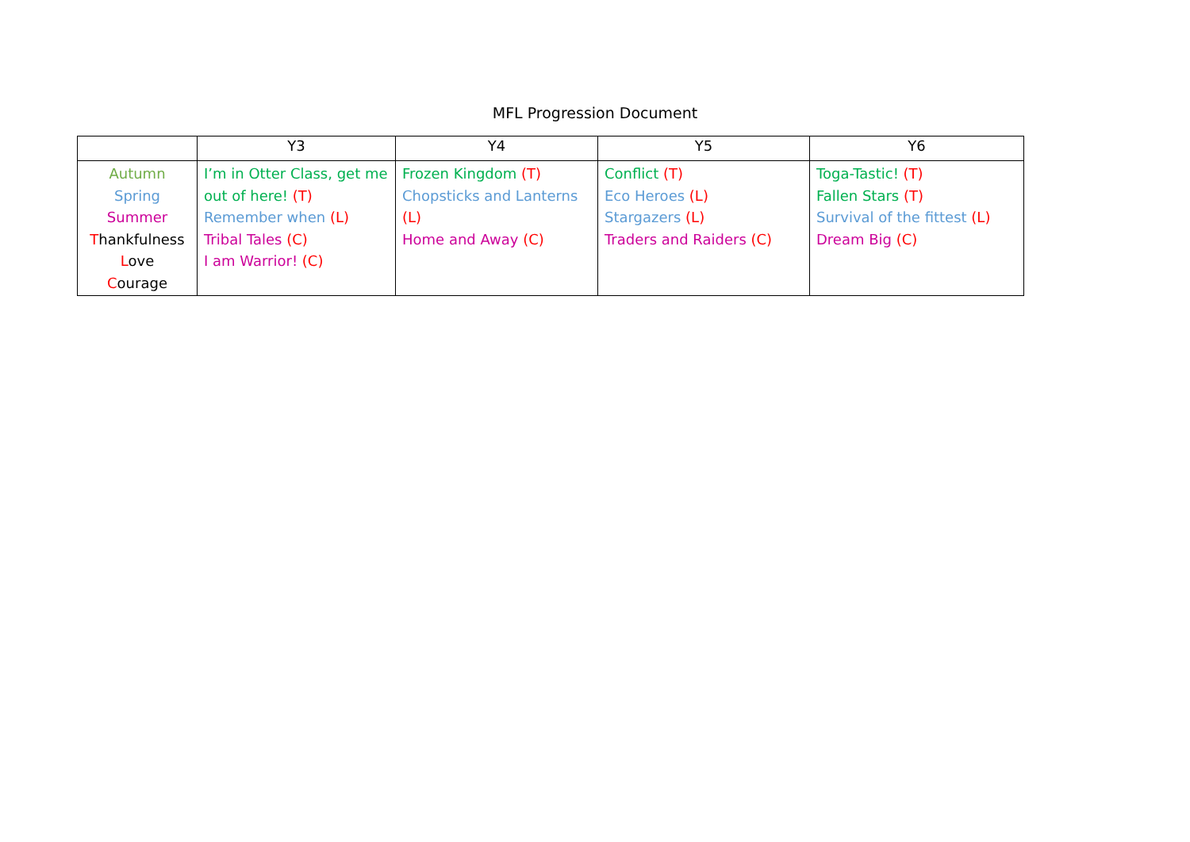MFL Progression Document
| | Y3 | Y4 | Y5 | Y6 |
| --- | --- | --- | --- | --- |
| Autumn Spring Summer T hankfulness L ove C ourage | I’m in Otter Class, get me out of here! (T) Remember when (L) Tribal Tales (C) I am Warrior! (C) | Frozen Kingdom (T) Chopsticks and Lanterns (L) Home and Away (C) | Conflict (T) Eco Heroes (L) Stargazers (L) Traders and Raiders (C) | Toga-Tastic! (T) Fallen Stars (T) Survival of the fittest (L) Dream Big (C) |